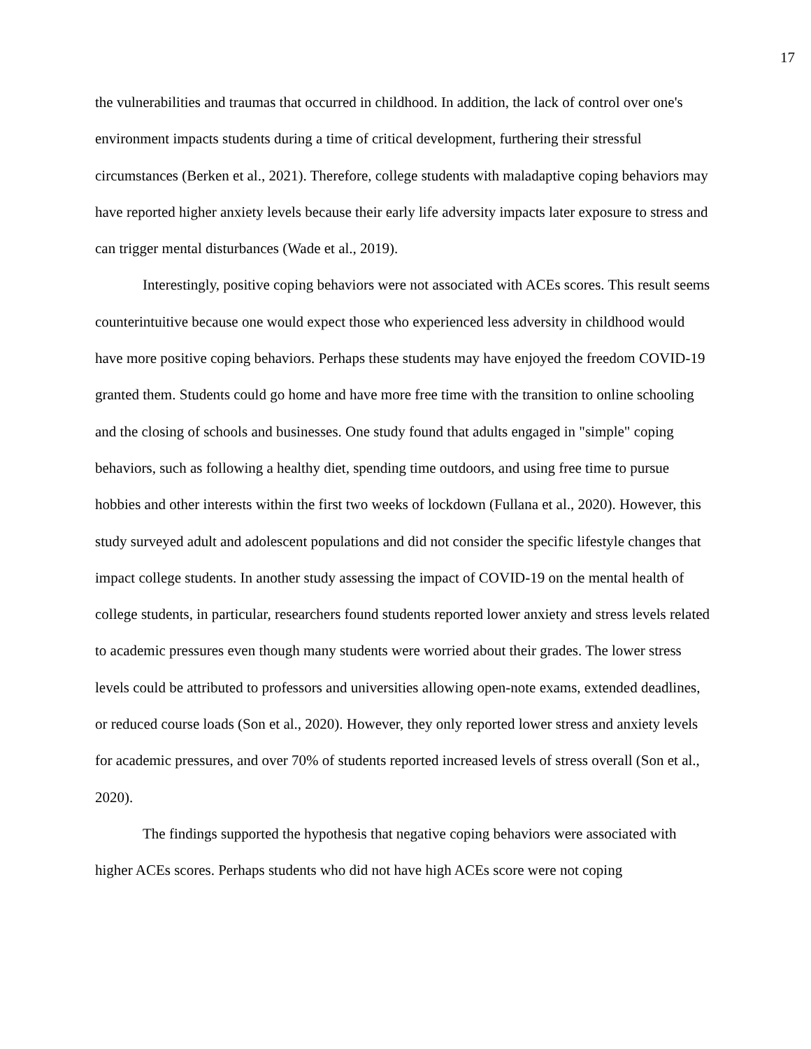17
the vulnerabilities and traumas that occurred in childhood. In addition, the lack of control over one's environment impacts students during a time of critical development, furthering their stressful circumstances (Berken et al., 2021). Therefore, college students with maladaptive coping behaviors may have reported higher anxiety levels because their early life adversity impacts later exposure to stress and can trigger mental disturbances (Wade et al., 2019).
Interestingly, positive coping behaviors were not associated with ACEs scores. This result seems counterintuitive because one would expect those who experienced less adversity in childhood would have more positive coping behaviors. Perhaps these students may have enjoyed the freedom COVID-19 granted them. Students could go home and have more free time with the transition to online schooling and the closing of schools and businesses. One study found that adults engaged in "simple" coping behaviors, such as following a healthy diet, spending time outdoors, and using free time to pursue hobbies and other interests within the first two weeks of lockdown (Fullana et al., 2020). However, this study surveyed adult and adolescent populations and did not consider the specific lifestyle changes that impact college students. In another study assessing the impact of COVID-19 on the mental health of college students, in particular, researchers found students reported lower anxiety and stress levels related to academic pressures even though many students were worried about their grades. The lower stress levels could be attributed to professors and universities allowing open-note exams, extended deadlines, or reduced course loads (Son et al., 2020). However, they only reported lower stress and anxiety levels for academic pressures, and over 70% of students reported increased levels of stress overall (Son et al., 2020).
The findings supported the hypothesis that negative coping behaviors were associated with higher ACEs scores. Perhaps students who did not have high ACEs score were not coping